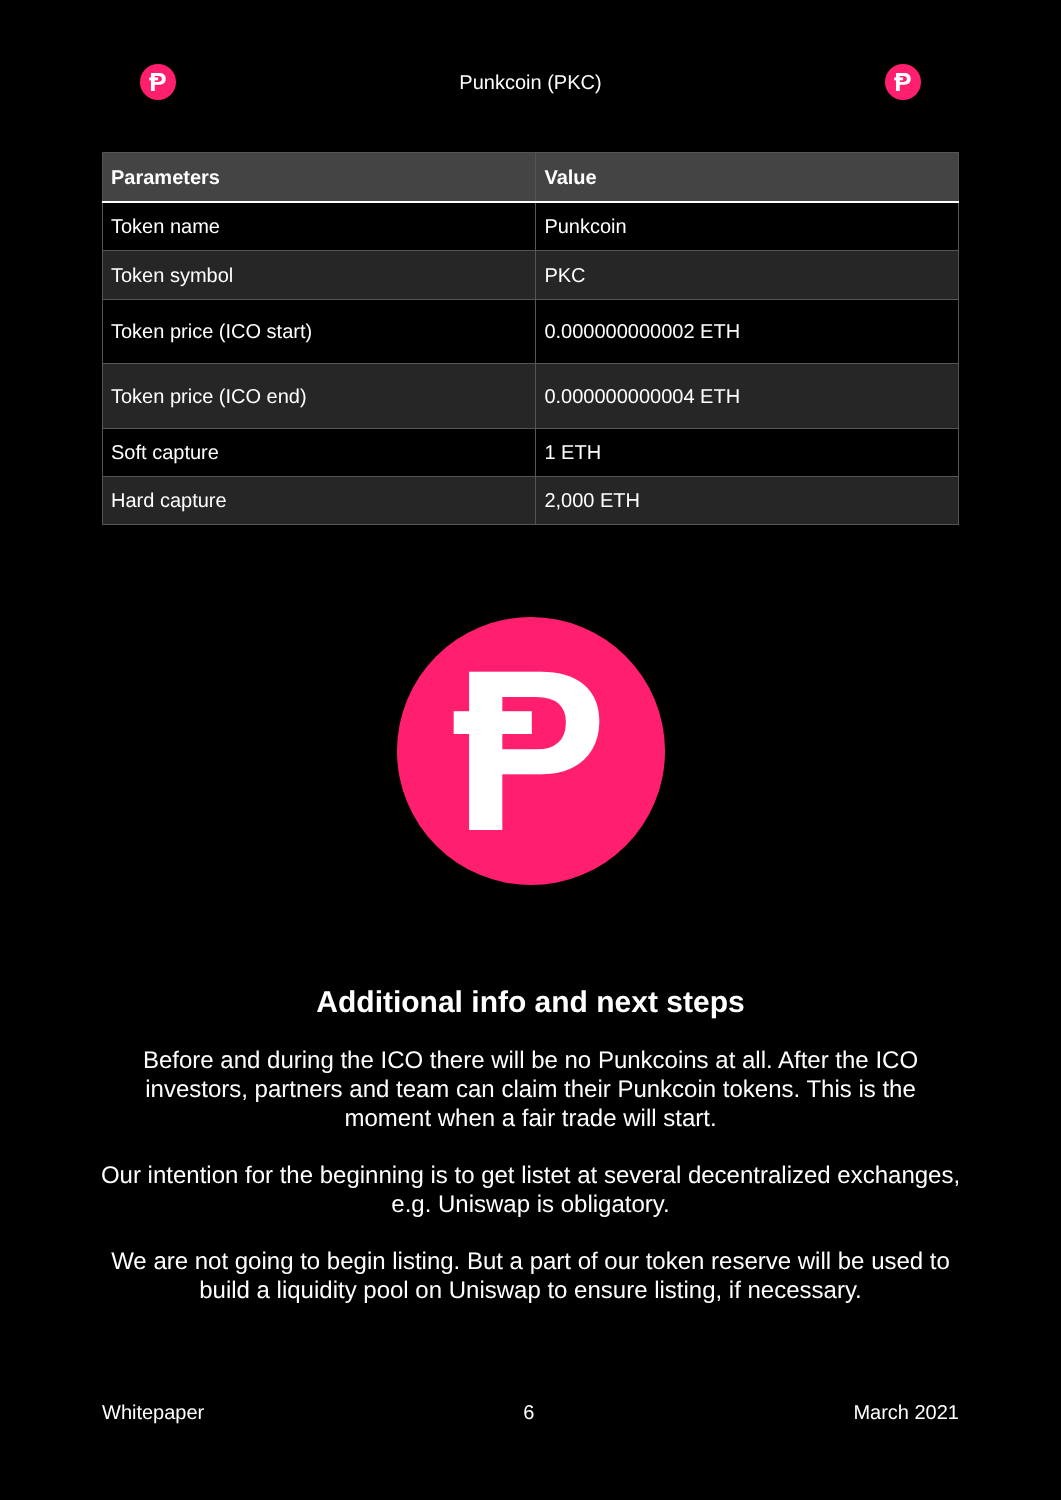Ᵽ
Punkcoin (PKC)
Ᵽ
| Parameters | Value |
| --- | --- |
| Token name | Punkcoin |
| Token symbol | PKC |
| Token price (ICO start) | 0.000000000002 ETH |
| Token price (ICO end) | 0.000000000004 ETH |
| Soft capture | 1 ETH |
| Hard capture | 2,000 ETH |
Ᵽ
Additional info and next steps
Before and during the ICO there will be no Punkcoins at all. After the ICO investors, partners and team can claim their Punkcoin tokens. This is the moment when a fair trade will start.
Our intention for the beginning is to get listet at several decentralized exchanges, e.g. Uniswap is obligatory.
We are not going to begin listing. But a part of our token reserve will be used to build a liquidity pool on Uniswap to ensure listing, if necessary.
Whitepaper 6 March 2021